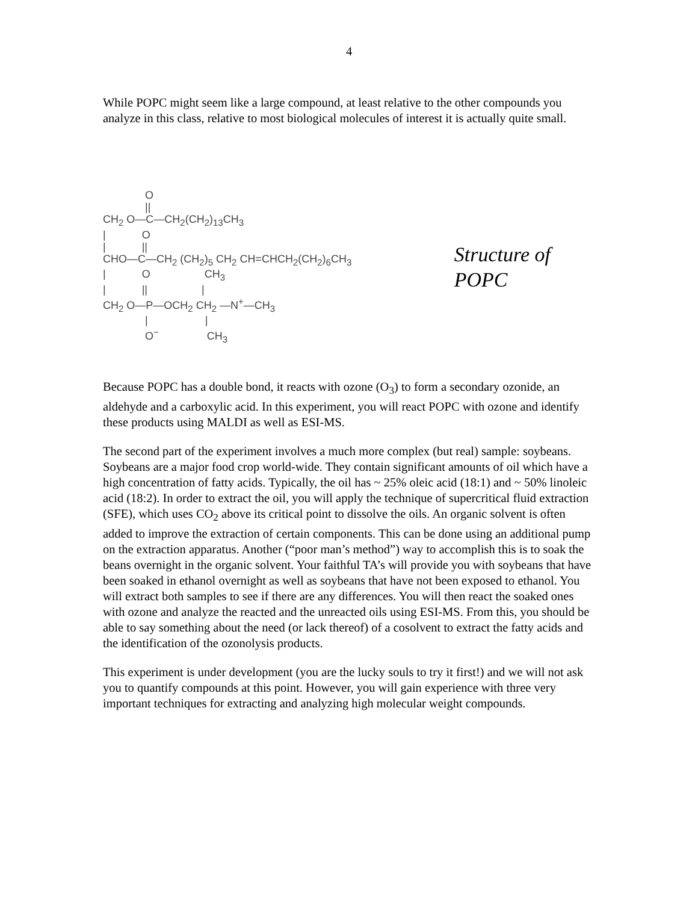4
While POPC might seem like a large compound, at least relative to the other compounds you analyze in this class, relative to most biological molecules of interest it is actually quite small.
O || CH<sub>2</sub> O—C—CH<sub>2</sub>(CH<sub>2</sub>)<sub>13</sub>CH<sub>3</sub> | O | || CHO—C—CH<sub>2</sub> (CH<sub>2</sub>)<sub>5</sub> CH<sub>2</sub> CH=CHCH<sub>2</sub>(CH<sub>2</sub>)<sub>6</sub>CH<sub>3</sub> | O CH<sub>3</sub> | || | CH<sub>2</sub> O—P—OCH<sub>2</sub> CH<sub>2</sub> —N<sup>+</sup>—CH<sub>3</sub> | | O<sup>−</sup> CH<sub>3</sub>
Structure of POPC
Because POPC has a double bond, it reacts with ozone (O<sub>3</sub>) to form a secondary ozonide, an aldehyde and a carboxylic acid. In this experiment, you will react POPC with ozone and identify these products using MALDI as well as ESI-MS.
The second part of the experiment involves a much more complex (but real) sample: soybeans. Soybeans are a major food crop world-wide. They contain significant amounts of oil which have a high concentration of fatty acids. Typically, the oil has ~ 25% oleic acid (18:1) and ~ 50% linoleic acid (18:2). In order to extract the oil, you will apply the technique of supercritical fluid extraction (SFE), which uses CO<sub>2</sub> above its critical point to dissolve the oils. An organic solvent is often added to improve the extraction of certain components. This can be done using an additional pump on the extraction apparatus. Another (“poor man’s method”) way to accomplish this is to soak the beans overnight in the organic solvent. Your faithful TA’s will provide you with soybeans that have been soaked in ethanol overnight as well as soybeans that have not been exposed to ethanol. You will extract both samples to see if there are any differences. You will then react the soaked ones with ozone and analyze the reacted and the unreacted oils using ESI-MS. From this, you should be able to say something about the need (or lack thereof) of a cosolvent to extract the fatty acids and the identification of the ozonolysis products.
This experiment is under development (you are the lucky souls to try it first!) and we will not ask you to quantify compounds at this point. However, you will gain experience with three very important techniques for extracting and analyzing high molecular weight compounds.